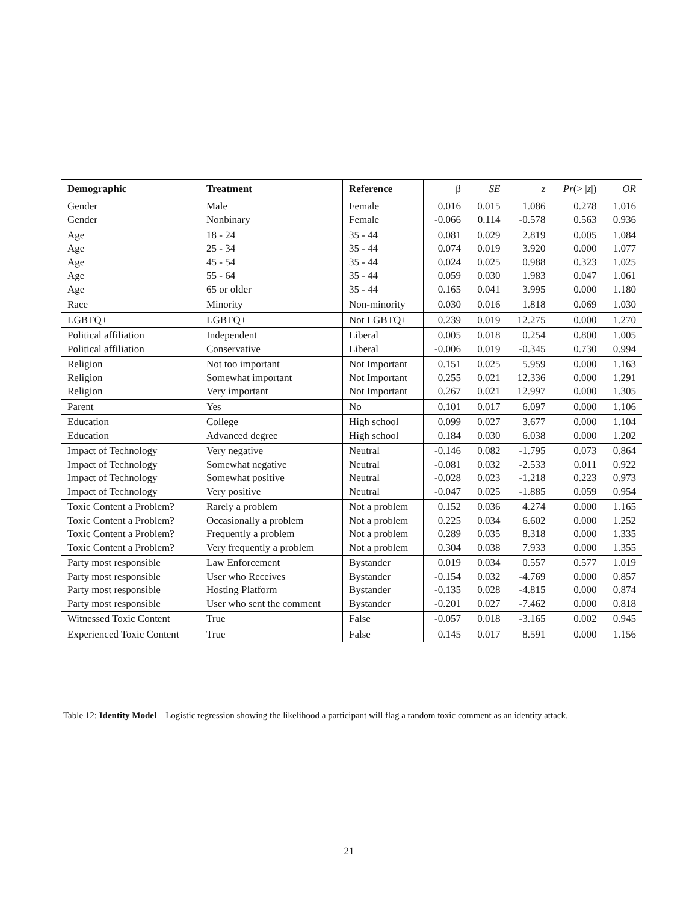| Demographic | Treatment | Reference | β | SE | z | Pr (> / z /) | OR |
| --- | --- | --- | --- | --- | --- | --- | --- |
| Gender Gender | Male Nonbinary | Female Female | 0.016 -0.066 | 0.015 0.114 | 1.086 -0.578 | 0.278 0.563 | 1.016 0.936 |
| Age Age Age Age Age | 18 - 24 25 - 34 45 - 54 55 - 64 65 or older | 35 - 44 35 - 44 35 - 44 35 - 44 35 - 44 | 0.081 0.074 0.024 0.059 0.165 | 0.029 0.019 0.025 0.030 0.041 | 2.819 3.920 0.988 1.983 3.995 | 0.005 0.000 0.323 0.047 0.000 | 1.084 1.077 1.025 1.061 1.180 |
| Race | Minority | Non-minority | 0.030 | 0.016 | 1.818 | 0.069 | 1.030 |
| LGBTQ+ | LGBTQ+ | Not LGBTQ+ | 0.239 | 0.019 | 12.275 | 0.000 | 1.270 |
| Political affiliation Political affiliation | Independent Conservative | Liberal Liberal | 0.005 -0.006 | 0.018 0.019 | 0.254 -0.345 | 0.800 0.730 | 1.005 0.994 |
| Religion Religion Religion | Not too important Somewhat important Very important | Not Important Not Important Not Important | 0.151 0.255 0.267 | 0.025 0.021 0.021 | 5.959 12.336 12.997 | 0.000 0.000 0.000 | 1.163 1.291 1.305 |
| Parent | Yes | No | 0.101 | 0.017 | 6.097 | 0.000 | 1.106 |
| Education Education | College Advanced degree | High school High school | 0.099 0.184 | 0.027 0.030 | 3.677 6.038 | 0.000 0.000 | 1.104 1.202 |
| Impact of Technology Impact of Technology Impact of Technology Impact of Technology | Very negative Somewhat negative Somewhat positive Very positive | Neutral Neutral Neutral Neutral | -0.146 -0.081 -0.028 -0.047 | 0.082 0.032 0.023 0.025 | -1.795 -2.533 -1.218 -1.885 | 0.073 0.011 0.223 0.059 | 0.864 0.922 0.973 0.954 |
| Toxic Content a Problem? Toxic Content a Problem? Toxic Content a Problem? Toxic Content a Problem? | Rarely a problem Occasionally a problem Frequently a problem Very frequently a problem | Not a problem Not a problem Not a problem Not a problem | 0.152 0.225 0.289 0.304 | 0.036 0.034 0.035 0.038 | 4.274 6.602 8.318 7.933 | 0.000 0.000 0.000 0.000 | 1.165 1.252 1.335 1.355 |
| Party most responsible Party most responsible Party most responsible Party most responsible | Law Enforcement User who Receives Hosting Platform User who sent the comment | Bystander Bystander Bystander Bystander | 0.019 -0.154 -0.135 -0.201 | 0.034 0.032 0.028 0.027 | 0.557 -4.769 -4.815 -7.462 | 0.577 0.000 0.000 0.000 | 1.019 0.857 0.874 0.818 |
| Witnessed Toxic Content | True | False | -0.057 | 0.018 | -3.165 | 0.002 | 0.945 |
| Experienced Toxic Content | True | False | 0.145 | 0.017 | 8.591 | 0.000 | 1.156 |
Table 12: Identity Model—Logistic regression showing the likelihood a participant will flag a random toxic comment as an identity attack.
21